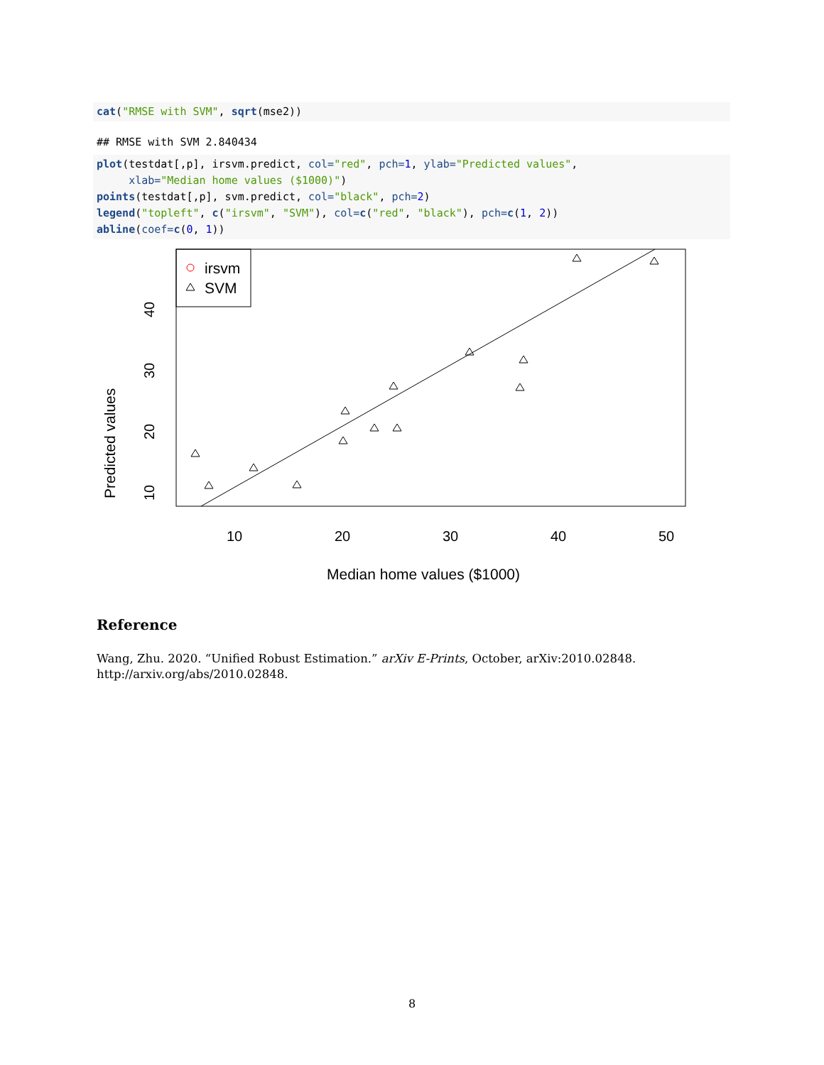cat("RMSE with SVM", sqrt(mse2))
## RMSE with SVM 2.840434
plot(testdat[,p], irsvm.predict, col="red", pch=1, ylab="Predicted values",
     xlab="Median home values ($1000)")
points(testdat[,p], svm.predict, col="black", pch=2)
legend("topleft", c("irsvm", "SVM"), col=c("red", "black"), pch=c(1, 2))
abline(coef=c(0, 1))
irsvm
SVM
10
20
30
40
50
Median home values ($1000)
10
20
30
40
Predicted values
Reference
Wang, Zhu. 2020. “Unified Robust Estimation.” arXiv E-Prints, October, arXiv:2010.02848. http://arxiv.org/abs/2010.02848.
8